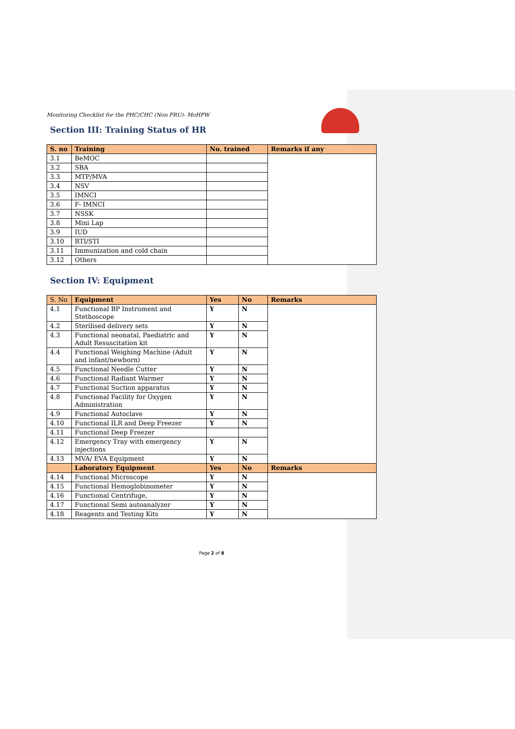Monitoring Checklist for the PHC/CHC (Non FRU)- MoHFW
Section III: Training Status of HR
| S. no | Training | No. trained | Remarks if any |
| --- | --- | --- | --- |
| 3.1 | BeMOC | | |
| 3.2 | SBA | | |
| 3.3 | MTP/MVA | | |
| 3.4 | NSV | | |
| 3.5 | IMNCI | | |
| 3.6 | F- IMNCI | | |
| 3.7 | NSSK | | |
| 3.8 | Mini Lap | | |
| 3.9 | IUD | | |
| 3.10 | RTI/STI | | |
| 3.11 | Immunization and cold chain | | |
| 3.12 | Others | | |
Section IV: Equipment
| S. No | Equipment | Yes | No | Remarks |
| --- | --- | --- | --- | --- |
| 4.1 | Functional BP Instrument and Stethoscope | Y | N | |
| 4.2 | Sterilised delivery sets | Y | N | |
| 4.3 | Functional neonatal, Paediatric and Adult Resuscitation kit | Y | N | |
| 4.4 | Functional Weighing Machine (Adult and infant/newborn) | Y | N | |
| 4.5 | Functional Needle Cutter | Y | N | |
| 4.6 | Functional Radiant Warmer | Y | N | |
| 4.7 | Functional Suction apparatus | Y | N | |
| 4.8 | Functional Facility for Oxygen Administration | Y | N | |
| 4.9 | Functional Autoclave | Y | N | |
| 4.10 | Functional ILR and Deep Freezer | Y | N | |
| 4.11 | Functional Deep Freezer | | | |
| 4.12 | Emergency Tray with emergency injections | Y | N | |
| 4.13 | MVA/ EVA Equipment | Y | N | |
| | Laboratory Equipment | Yes | No | Remarks |
| 4.14 | Functional Microscope | Y | N | |
| 4.15 | Functional Hemoglobinometer | Y | N | |
| 4.16 | Functional Centrifuge, | Y | N | |
| 4.17 | Functional Semi autoanalyzer | Y | N | |
| 4.18 | Reagents and Testing Kits | Y | N | |
Page 2 of 8